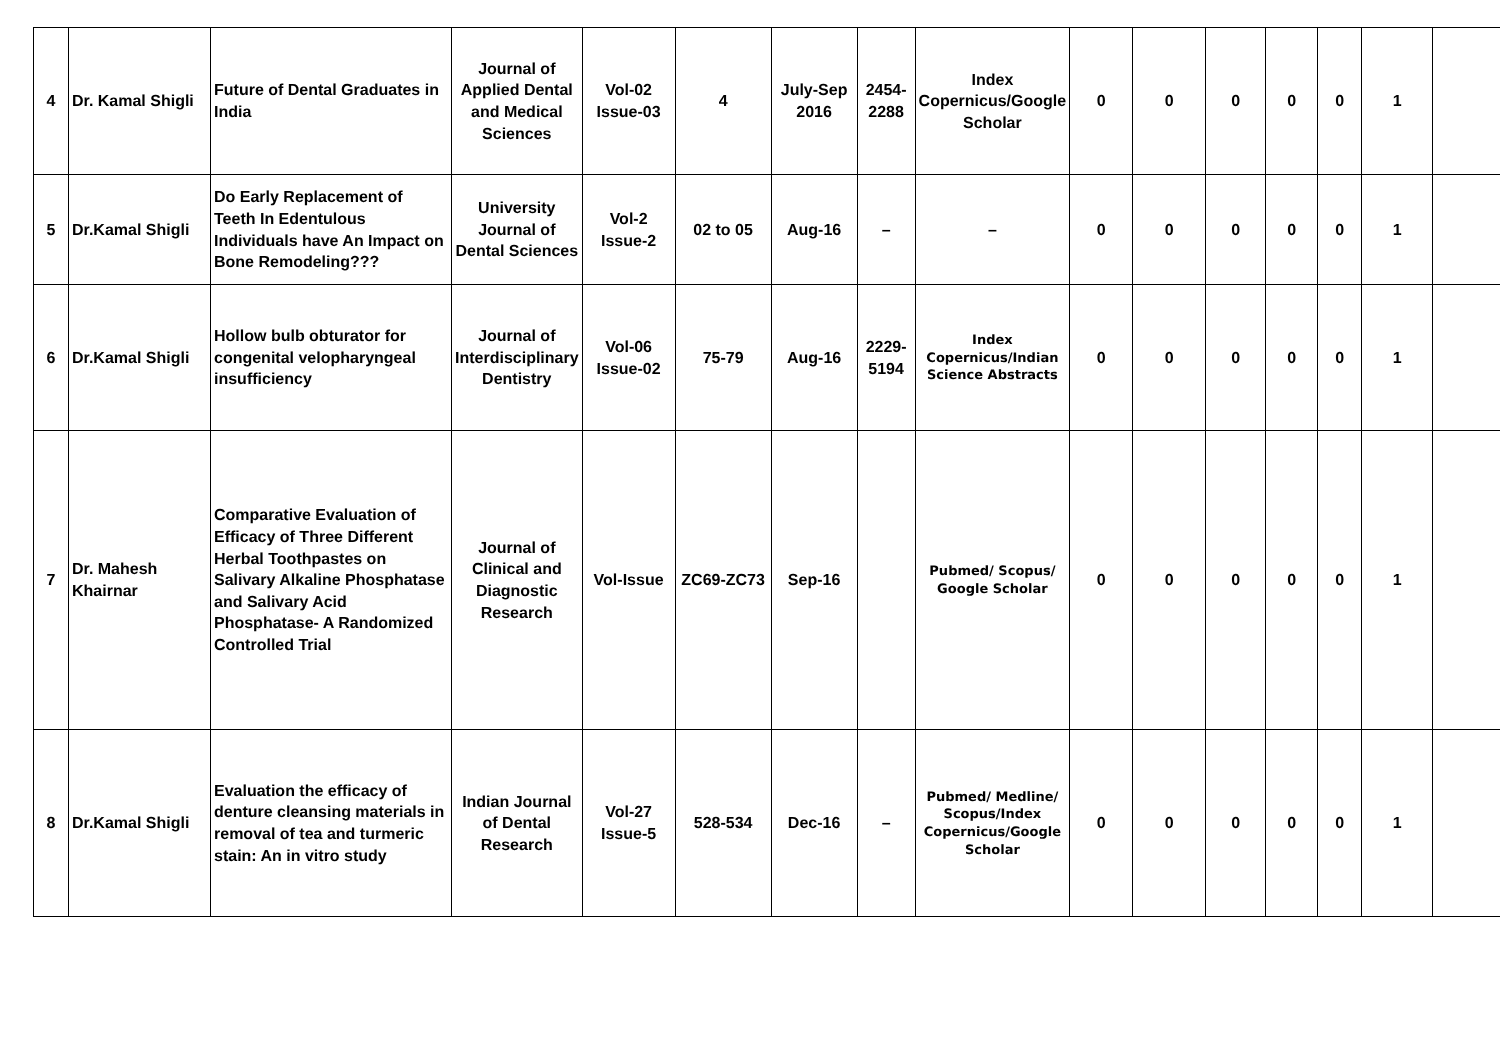| 4 | Dr. Kamal Shigli | Future of Dental Graduates in India | Journal of Applied Dental and Medical Sciences | Vol-02 Issue-03 | 4 | July-Sep 2016 | 2454-2288 | Index Copernicus/Google Scholar | 0 | 0 | 0 | 0 | 0 | 1 | |
| 5 | Dr.Kamal Shigli | Do Early Replacement of Teeth In Edentulous Individuals have An Impact on Bone Remodeling??? | University Journal of Dental Sciences | Vol-2 Issue-2 | 02 to 05 | Aug-16 | – | – | 0 | 0 | 0 | 0 | 0 | 1 | |
| 6 | Dr.Kamal Shigli | Hollow bulb obturator for congenital velopharyngeal insufficiency | Journal of Interdisciplinary Dentistry | Vol-06 Issue-02 | 75-79 | Aug-16 | 2229-5194 | Index Copernicus/Indian Science Abstracts | 0 | 0 | 0 | 0 | 0 | 1 | |
| 7 | Dr. Mahesh Khairnar | Comparative Evaluation of Efficacy of Three Different Herbal Toothpastes on Salivary Alkaline Phosphatase and Salivary Acid Phosphatase- A Randomized Controlled Trial | Journal of Clinical and Diagnostic Research | Vol-Issue | ZC69-ZC73 | Sep-16 | | Pubmed/ Scopus/ Google Scholar | 0 | 0 | 0 | 0 | 0 | 1 | |
| 8 | Dr.Kamal Shigli | Evaluation the efficacy of denture cleansing materials in removal of tea and turmeric stain: An in vitro study | Indian Journal of Dental Research | Vol-27 Issue-5 | 528-534 | Dec-16 | – | Pubmed/ Medline/ Scopus/Index Copernicus/Google Scholar | 0 | 0 | 0 | 0 | 0 | 1 | |